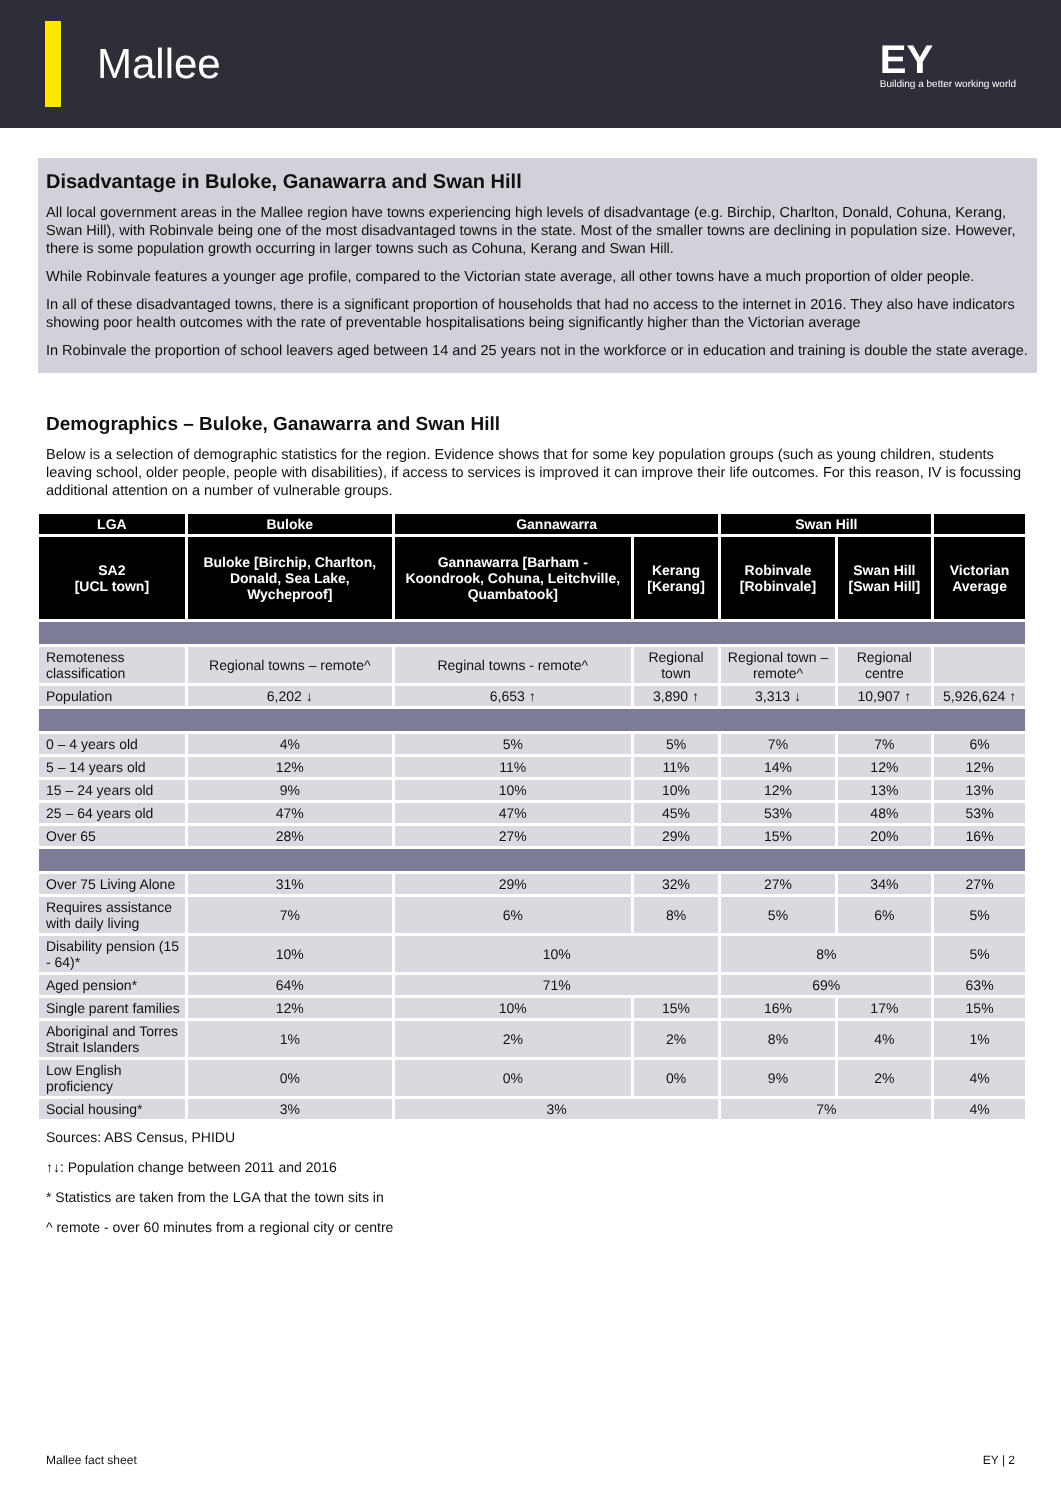Mallee
EY
Building a better working world
Disadvantage in Buloke, Ganawarra and Swan Hill
All local government areas in the Mallee region have towns experiencing high levels of disadvantage (e.g. Birchip, Charlton, Donald, Cohuna, Kerang, Swan Hill), with Robinvale being one of the most disadvantaged towns in the state. Most of the smaller towns are declining in population size. However, there is some population growth occurring in larger towns such as Cohuna, Kerang and Swan Hill.
While Robinvale features a younger age profile, compared to the Victorian state average, all other towns have a much proportion of older people.
In all of these disadvantaged towns, there is a significant proportion of households that had no access to the internet in 2016. They also have indicators showing poor health outcomes with the rate of preventable hospitalisations being significantly higher than the Victorian average
In Robinvale the proportion of school leavers aged between 14 and 25 years not in the workforce or in education and training is double the state average.
Demographics – Buloke, Ganawarra and Swan Hill
Below is a selection of demographic statistics for the region. Evidence shows that for some key population groups (such as young children, students leaving school, older people, people with disabilities), if access to services is improved it can improve their life outcomes. For this reason, IV is focussing additional attention on a number of vulnerable groups.
| LGA | Buloke | Gannawarra | | Swan Hill | | |
| --- | --- | --- | --- | --- | --- | --- |
| SA2 [UCL town] | Buloke [Birchip, Charlton, Donald, Sea Lake, Wycheproof] | Gannawarra [Barham - Koondrook, Cohuna, Leitchville, Quambatook] | Kerang [Kerang] | Robinvale [Robinvale] | Swan Hill [Swan Hill] | Victorian Average |
| Remoteness classification | Regional towns – remote^ | Reginal towns - remote^ | Regional town | Regional town – remote^ | Regional centre | |
| Population | 6,202 ↓ | 6,653 ↑ | 3,890 ↑ | 3,313 ↓ | 10,907 ↑ | 5,926,624 ↑ |
| 0 – 4 years old | 4% | 5% | 5% | 7% | 7% | 6% |
| 5 – 14 years old | 12% | 11% | 11% | 14% | 12% | 12% |
| 15 – 24 years old | 9% | 10% | 10% | 12% | 13% | 13% |
| 25 – 64 years old | 47% | 47% | 45% | 53% | 48% | 53% |
| Over 65 | 28% | 27% | 29% | 15% | 20% | 16% |
| Over 75 Living Alone | 31% | 29% | 32% | 27% | 34% | 27% |
| Requires assistance with daily living | 7% | 6% | 8% | 5% | 6% | 5% |
| Disability pension (15 - 64)* | 10% | 10% | | 8% | | 5% |
| Aged pension* | 64% | 71% | | 69% | | 63% |
| Single parent families | 12% | 10% | 15% | 16% | 17% | 15% |
| Aboriginal and Torres Strait Islanders | 1% | 2% | 2% | 8% | 4% | 1% |
| Low English proficiency | 0% | 0% | 0% | 9% | 2% | 4% |
| Social housing* | 3% | 3% | | 7% | | 4% |
Sources: ABS Census, PHIDU
↑↓: Population change between 2011 and 2016
* Statistics are taken from the LGA that the town sits in
^ remote - over 60 minutes from a regional city or centre
Mallee fact sheet EY | 2